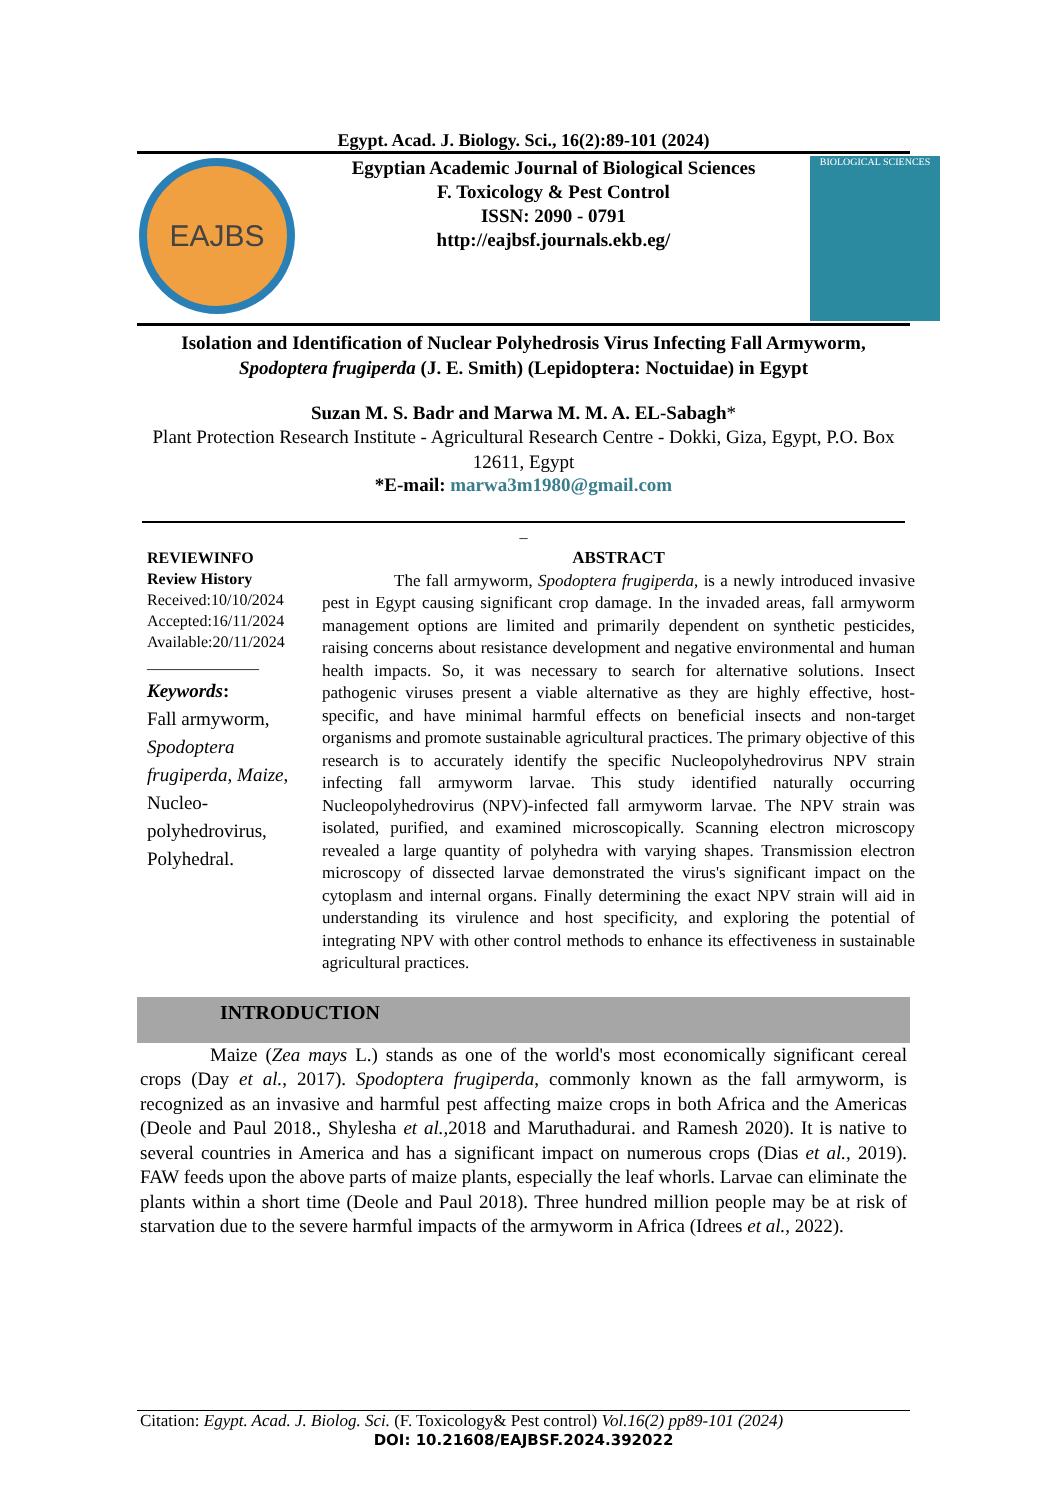Egypt. Acad. J. Biology. Sci., 16(2):89-101 (2024)
EAJBS
Egyptian Academic Journal of Biological Sciences
F. Toxicology & Pest Control
ISSN: 2090 - 0791
http://eajbsf.journals.ekb.eg/
BIOLOGICAL SCIENCES
Isolation and Identification of Nuclear Polyhedrosis Virus Infecting Fall Armyworm, Spodoptera frugiperda (J. E. Smith) (Lepidoptera: Noctuidae) in Egypt
Suzan M. S. Badr and Marwa M. M. A. EL-Sabagh*
Plant Protection Research Institute - Agricultural Research Centre - Dokki, Giza, Egypt, P.O. Box 12611, Egypt
*E-mail: marwa3m1980@gmail.com
_
REVIEWINFO
Review History
Received:10/10/2024
Accepted:16/11/2024
Available:20/11/2024
______________
Keywords:
Fall armyworm, Spodoptera frugiperda, Maize, Nucleo-polyhedrovirus, Polyhedral.
ABSTRACT
The fall armyworm, Spodoptera frugiperda, is a newly introduced invasive pest in Egypt causing significant crop damage. In the invaded areas, fall armyworm management options are limited and primarily dependent on synthetic pesticides, raising concerns about resistance development and negative environmental and human health impacts. So, it was necessary to search for alternative solutions. Insect pathogenic viruses present a viable alternative as they are highly effective, host-specific, and have minimal harmful effects on beneficial insects and non-target organisms and promote sustainable agricultural practices. The primary objective of this research is to accurately identify the specific Nucleopolyhedrovirus NPV strain infecting fall armyworm larvae. This study identified naturally occurring Nucleopolyhedrovirus (NPV)-infected fall armyworm larvae. The NPV strain was isolated, purified, and examined microscopically. Scanning electron microscopy revealed a large quantity of polyhedra with varying shapes. Transmission electron microscopy of dissected larvae demonstrated the virus's significant impact on the cytoplasm and internal organs. Finally determining the exact NPV strain will aid in understanding its virulence and host specificity, and exploring the potential of integrating NPV with other control methods to enhance its effectiveness in sustainable agricultural practices.
INTRODUCTION
Maize (Zea mays L.) stands as one of the world's most economically significant cereal crops (Day et al., 2017). Spodoptera frugiperda, commonly known as the fall armyworm, is recognized as an invasive and harmful pest affecting maize crops in both Africa and the Americas (Deole and Paul 2018., Shylesha et al., 2018 and Maruthadurai. and Ramesh 2020). It is native to several countries in America and has a significant impact on numerous crops (Dias et al., 2019). FAW feeds upon the above parts of maize plants, especially the leaf whorls. Larvae can eliminate the plants within a short time (Deole and Paul 2018). Three hundred million people may be at risk of starvation due to the severe harmful impacts of the armyworm in Africa (Idrees et al., 2022).
Citation: Egypt. Acad. J. Biolog. Sci. (F. Toxicology& Pest control) Vol.16(2) pp89-101 (2024)
DOI: 10.21608/EAJBSF.2024.392022